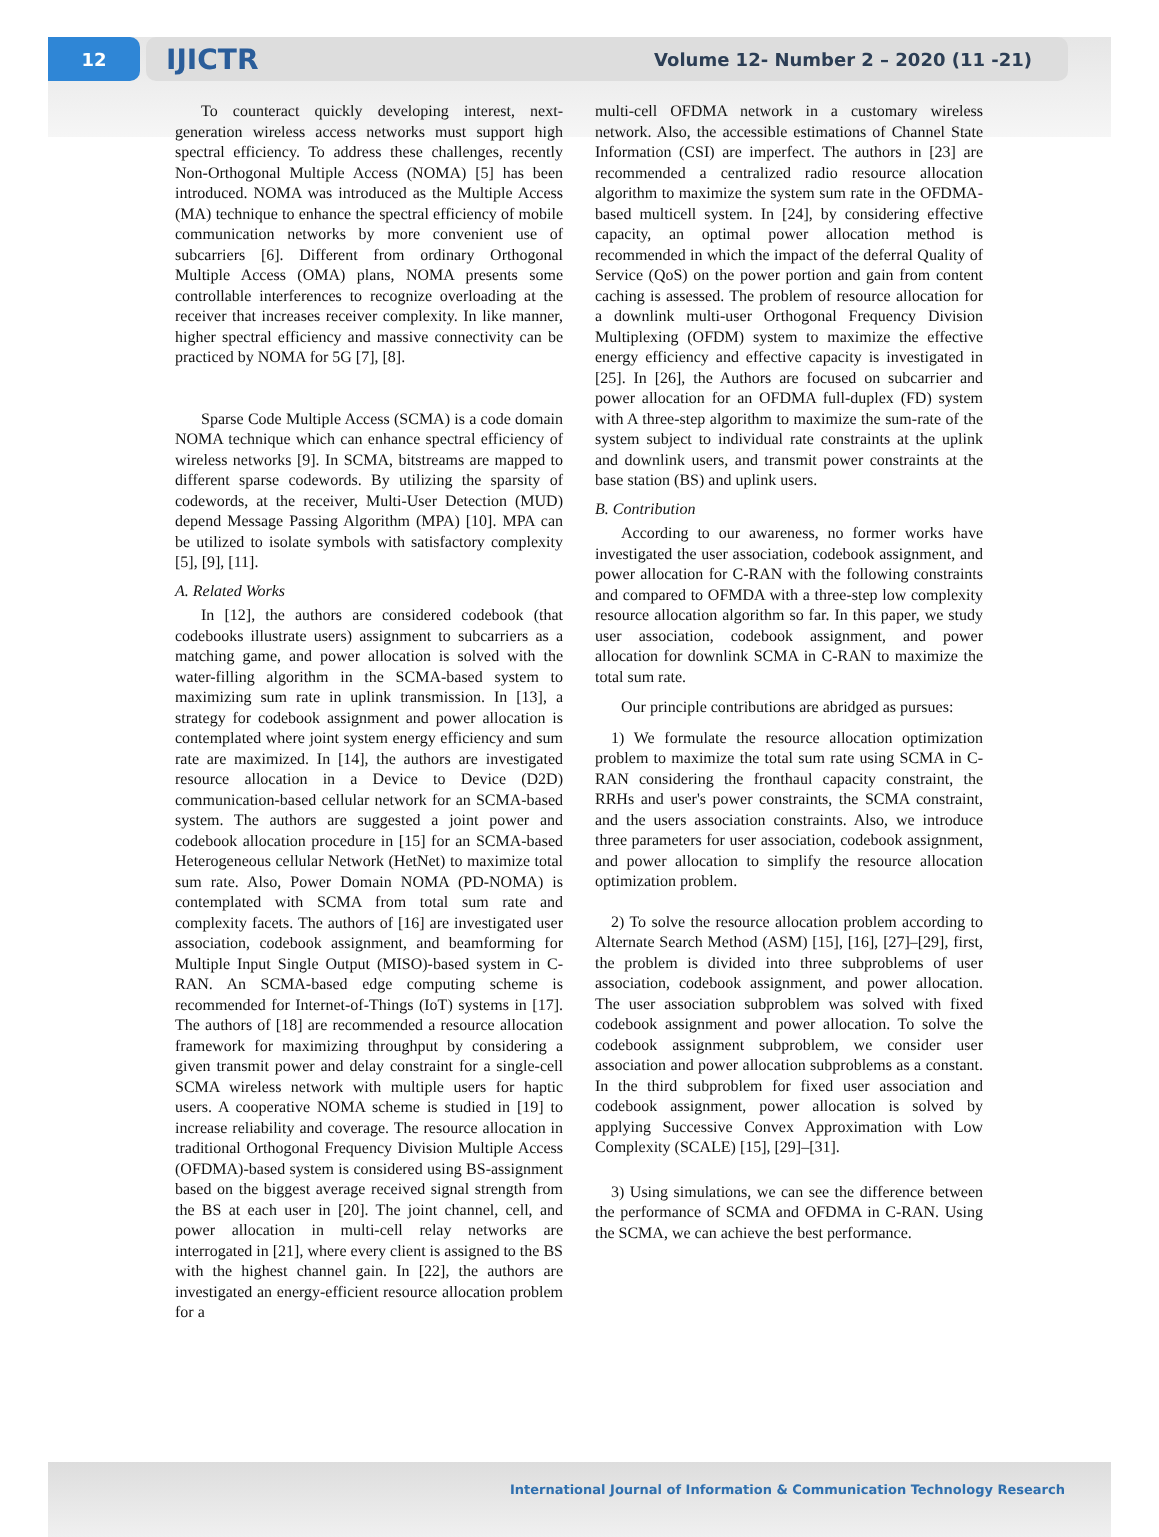12
IJICTR Volume 12- Number 2 – 2020 (11 -21)
To counteract quickly developing interest, next-generation wireless access networks must support high spectral efficiency. To address these challenges, recently Non-Orthogonal Multiple Access (NOMA) [5] has been introduced. NOMA was introduced as the Multiple Access (MA) technique to enhance the spectral efficiency of mobile communication networks by more convenient use of subcarriers [6]. Different from ordinary Orthogonal Multiple Access (OMA) plans, NOMA presents some controllable interferences to recognize overloading at the receiver that increases receiver complexity. In like manner, higher spectral efficiency and massive connectivity can be practiced by NOMA for 5G [7], [8].
Sparse Code Multiple Access (SCMA) is a code domain NOMA technique which can enhance spectral efficiency of wireless networks [9]. In SCMA, bitstreams are mapped to different sparse codewords. By utilizing the sparsity of codewords, at the receiver, Multi-User Detection (MUD) depend Message Passing Algorithm (MPA) [10]. MPA can be utilized to isolate symbols with satisfactory complexity [5], [9], [11].
A. Related Works
In [12], the authors are considered codebook (that codebooks illustrate users) assignment to subcarriers as a matching game, and power allocation is solved with the water-filling algorithm in the SCMA-based system to maximizing sum rate in uplink transmission. In [13], a strategy for codebook assignment and power allocation is contemplated where joint system energy efficiency and sum rate are maximized. In [14], the authors are investigated resource allocation in a Device to Device (D2D) communication-based cellular network for an SCMA-based system. The authors are suggested a joint power and codebook allocation procedure in [15] for an SCMA-based Heterogeneous cellular Network (HetNet) to maximize total sum rate. Also, Power Domain NOMA (PD-NOMA) is contemplated with SCMA from total sum rate and complexity facets. The authors of [16] are investigated user association, codebook assignment, and beamforming for Multiple Input Single Output (MISO)-based system in C-RAN. An SCMA-based edge computing scheme is recommended for Internet-of-Things (IoT) systems in [17]. The authors of [18] are recommended a resource allocation framework for maximizing throughput by considering a given transmit power and delay constraint for a single-cell SCMA wireless network with multiple users for haptic users. A cooperative NOMA scheme is studied in [19] to increase reliability and coverage. The resource allocation in traditional Orthogonal Frequency Division Multiple Access (OFDMA)-based system is considered using BS-assignment based on the biggest average received signal strength from the BS at each user in [20]. The joint channel, cell, and power allocation in multi-cell relay networks are interrogated in [21], where every client is assigned to the BS with the highest channel gain. In [22], the authors are investigated an energy-efficient resource allocation problem for a
multi-cell OFDMA network in a customary wireless network. Also, the accessible estimations of Channel State Information (CSI) are imperfect. The authors in [23] are recommended a centralized radio resource allocation algorithm to maximize the system sum rate in the OFDMA-based multicell system. In [24], by considering effective capacity, an optimal power allocation method is recommended in which the impact of the deferral Quality of Service (QoS) on the power portion and gain from content caching is assessed. The problem of resource allocation for a downlink multi-user Orthogonal Frequency Division Multiplexing (OFDM) system to maximize the effective energy efficiency and effective capacity is investigated in [25]. In [26], the Authors are focused on subcarrier and power allocation for an OFDMA full-duplex (FD) system with A three-step algorithm to maximize the sum-rate of the system subject to individual rate constraints at the uplink and downlink users, and transmit power constraints at the base station (BS) and uplink users.
B. Contribution
According to our awareness, no former works have investigated the user association, codebook assignment, and power allocation for C-RAN with the following constraints and compared to OFMDA with a three-step low complexity resource allocation algorithm so far. In this paper, we study user association, codebook assignment, and power allocation for downlink SCMA in C-RAN to maximize the total sum rate.
Our principle contributions are abridged as pursues:
1) We formulate the resource allocation optimization problem to maximize the total sum rate using SCMA in C-RAN considering the fronthaul capacity constraint, the RRHs and user's power constraints, the SCMA constraint, and the users association constraints. Also, we introduce three parameters for user association, codebook assignment, and power allocation to simplify the resource allocation optimization problem.
2) To solve the resource allocation problem according to Alternate Search Method (ASM) [15], [16], [27]–[29], first, the problem is divided into three subproblems of user association, codebook assignment, and power allocation. The user association subproblem was solved with fixed codebook assignment and power allocation. To solve the codebook assignment subproblem, we consider user association and power allocation subproblems as a constant. In the third subproblem for fixed user association and codebook assignment, power allocation is solved by applying Successive Convex Approximation with Low Complexity (SCALE) [15], [29]–[31].
3) Using simulations, we can see the difference between the performance of SCMA and OFDMA in C-RAN. Using the SCMA, we can achieve the best performance.
International Journal of Information & Communication Technology Research